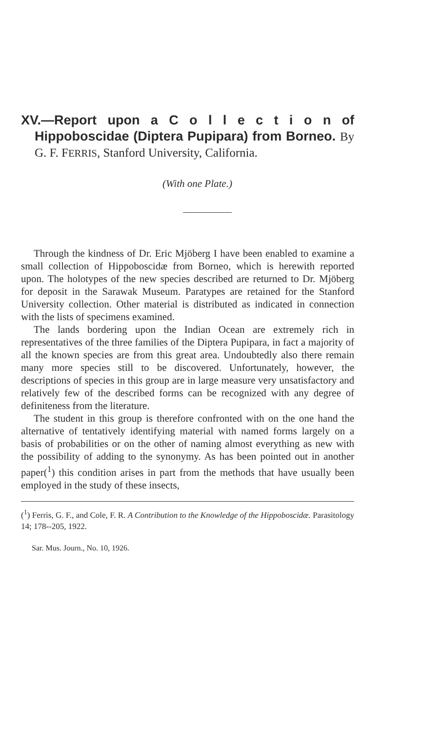XV.—Report upon a C o l l e c t i o n of Hippoboscidae (Diptera Pupipara) from Borneo. By G. F. FERRIS, Stanford University, California.
(With one Plate.)
Through the kindness of Dr. Eric Mjöberg I have been enabled to examine a small collection of Hippoboscidæ from Borneo, which is herewith reported upon. The holotypes of the new species described are returned to Dr. Mjöberg for deposit in the Sarawak Museum. Paratypes are retained for the Stanford University collection. Other material is distributed as indicated in connection with the lists of specimens examined.
The lands bordering upon the Indian Ocean are extremely rich in representatives of the three families of the Diptera Pupipara, in fact a majority of all the known species are from this great area. Undoubtedly also there remain many more species still to be discovered. Unfortunately, however, the descriptions of species in this group are in large measure very unsatisfactory and relatively few of the described forms can be recognized with any degree of definiteness from the literature.
The student in this group is therefore confronted with on the one hand the alternative of tentatively identifying material with named forms largely on a basis of probabilities or on the other of naming almost everything as new with the possibility of adding to the synonymy. As has been pointed out in another paper(<sup>1</sup>) this condition arises in part from the methods that have usually been employed in the study of these insects,
(<sup>1</sup>) Ferris, G. F., and Cole, F. R. A Contribution to the Knowledge of the Hippoboscidæ. Parasitology 14; 178--205, 1922.
Sar. Mus. Journ., No. 10, 1926.